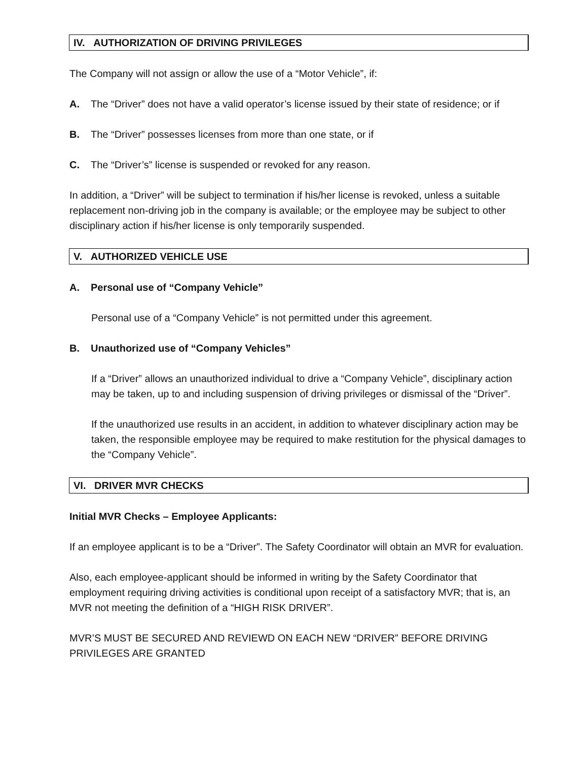IV. AUTHORIZATION OF DRIVING PRIVILEGES
The Company will not assign or allow the use of a “Motor Vehicle”, if:
A. The “Driver” does not have a valid operator’s license issued by their state of residence; or if
B. The “Driver” possesses licenses from more than one state, or if
C. The “Driver’s” license is suspended or revoked for any reason.
In addition, a “Driver” will be subject to termination if his/her license is revoked, unless a suitable replacement non-driving job in the company is available; or the employee may be subject to other disciplinary action if his/her license is only temporarily suspended.
V. AUTHORIZED VEHICLE USE
A. Personal use of “Company Vehicle”
Personal use of a “Company Vehicle” is not permitted under this agreement.
B. Unauthorized use of “Company Vehicles”
If a “Driver” allows an unauthorized individual to drive a “Company Vehicle”, disciplinary action may be taken, up to and including suspension of driving privileges or dismissal of the “Driver”.
If the unauthorized use results in an accident, in addition to whatever disciplinary action may be taken, the responsible employee may be required to make restitution for the physical damages to the “Company Vehicle”.
VI. DRIVER MVR CHECKS
Initial MVR Checks – Employee Applicants:
If an employee applicant is to be a “Driver”. The Safety Coordinator will obtain an MVR for evaluation.
Also, each employee-applicant should be informed in writing by the Safety Coordinator that employment requiring driving activities is conditional upon receipt of a satisfactory MVR; that is, an MVR not meeting the definition of a “HIGH RISK DRIVER”.
MVR’S MUST BE SECURED AND REVIEWD ON EACH NEW “DRIVER” BEFORE DRIVING PRIVILEGES ARE GRANTED